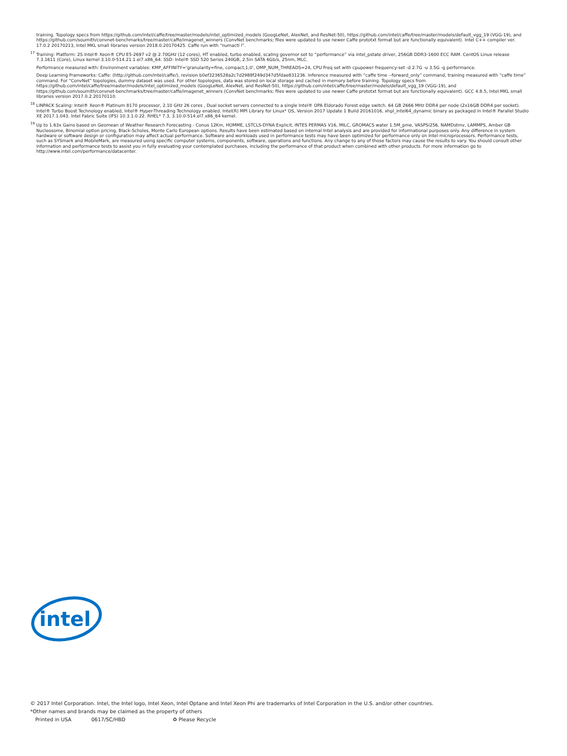training. Topology specs from https://github.com/intel/caffe/tree/master/models/intel_optimized_models (GoogLeNet, AlexNet, and ResNet-50), https://github.com/intel/caffe/tree/master/models/default_vgg_19 (VGG-19), and https://github.com/soumith/convnet-benchmarks/tree/master/caffe/imagenet_winners (ConvNet benchmarks; files were updated to use newer Caffe prototxt format but are functionally equivalent). Intel C++ compiler ver. 17.0.2 20170213, Intel MKL small libraries version 2018.0.20170425. Caffe run with “numactl l”.
<sup>17</sup> Training: Platform: 2S Intel® Xeon® CPU E5-2697 v2 @ 2.70GHz (12 cores), HT enabled, turbo enabled, scaling governor set to “performance” via intel_pstate driver, 256GB DDR3-1600 ECC RAM. CentOS Linux release 7.3.1611 (Core), Linux kernel 3.10.0-514.21.1.el7.x86_64. SSD: Intel® SSD 520 Series 240GB, 2.5in SATA 6Gb/s, 25nm, MLC.
Performance measured with: Environment variables: KMP_AFFINITY='granularity=fine, compact,1,0', OMP_NUM_THREADS=24, CPU Freq set with cpupower frequency-set -d 2.7G -u 3.5G -g performance.
Deep Learning Frameworks: Caffe: (http://github.com/intel/caffe/), revision b0ef3236528a2c7d2988f249d347d5fdae831236. Inference measured with “caffe time --forward_only” command, training measured with “caffe time” command. For “ConvNet” topologies, dummy dataset was used. For other topologies, data was stored on local storage and cached in memory before training. Topology specs from https://github.com/intel/caffe/tree/master/models/intel_optimized_models (GoogLeNet, AlexNet, and ResNet-50), https://github.com/intel/caffe/tree/master/models/default_vgg_19 (VGG-19), and https://github.com/soumith/convnet-benchmarks/tree/master/caffe/imagenet_winners (ConvNet benchmarks; files were updated to use newer Caffe prototxt format but are functionally equivalent). GCC 4.8.5, Intel MKL small libraries version 2017.0.2.20170110.
<sup>18</sup> LINPACK Scaling: Intel® Xeon® Platinum 8170 processor, 2.10 GHz 26 cores , Dual socket servers connected to a single Intel® OPA Eldorado Forest edge switch. 64 GB 2666 MHz DDR4 per node (2x16GB DDR4 per socket). Intel® Turbo Boost Technology enabled, Intel® Hyper-Threading Technology enabled. Intel(R) MPI Library for Linux* OS, Version 2017 Update 1 Build 20161016, xhpl_intel64_dynamic binary as packaged in Intel® Parallel Studio XE 2017.1.043. Intel Fabric Suite (IFS) 10.3.1.0.22. RHEL* 7.3, 3.10.0-514.el7.x86_64 kernel.
<sup>19</sup> Up to 1.63x Gains based on Geomean of Weather Research Forecasting - Conus 12Km, HOMME, LSTCLS-DYNA Explicit, INTES PERMAS V16, MILC, GROMACS water 1.5M_pme, VASPSi256, NAMDstmv, LAMMPS, Amber GB Nucleosome, Binomial option pricing, Black-Scholes, Monte Carlo European options. Results have been estimated based on internal Intel analysis and are provided for informational purposes only. Any difference in system hardware or software design or configuration may affect actual performance. Software and workloads used in performance tests may have been optimized for performance only on Intel microprocessors. Performance tests, such as SYSmark and MobileMark, are measured using specific computer systems, components, software, operations and functions. Any change to any of those factors may cause the results to vary. You should consult other information and performance tests to assist you in fully evaluating your contemplated purchases, including the performance of that product when combined with other products. For more information go to http://www.intel.com/performance/datacenter.
intel
© 2017 Intel Corporation. Intel, the Intel logo, Intel Xeon, Intel Optane and Intel Xeon Phi are trademarks of Intel Corporation in the U.S. and/or other countries.
*Other names and brands may be claimed as the property of others
Printed in USA 0617/SC/HBD ♻ Please Recycle